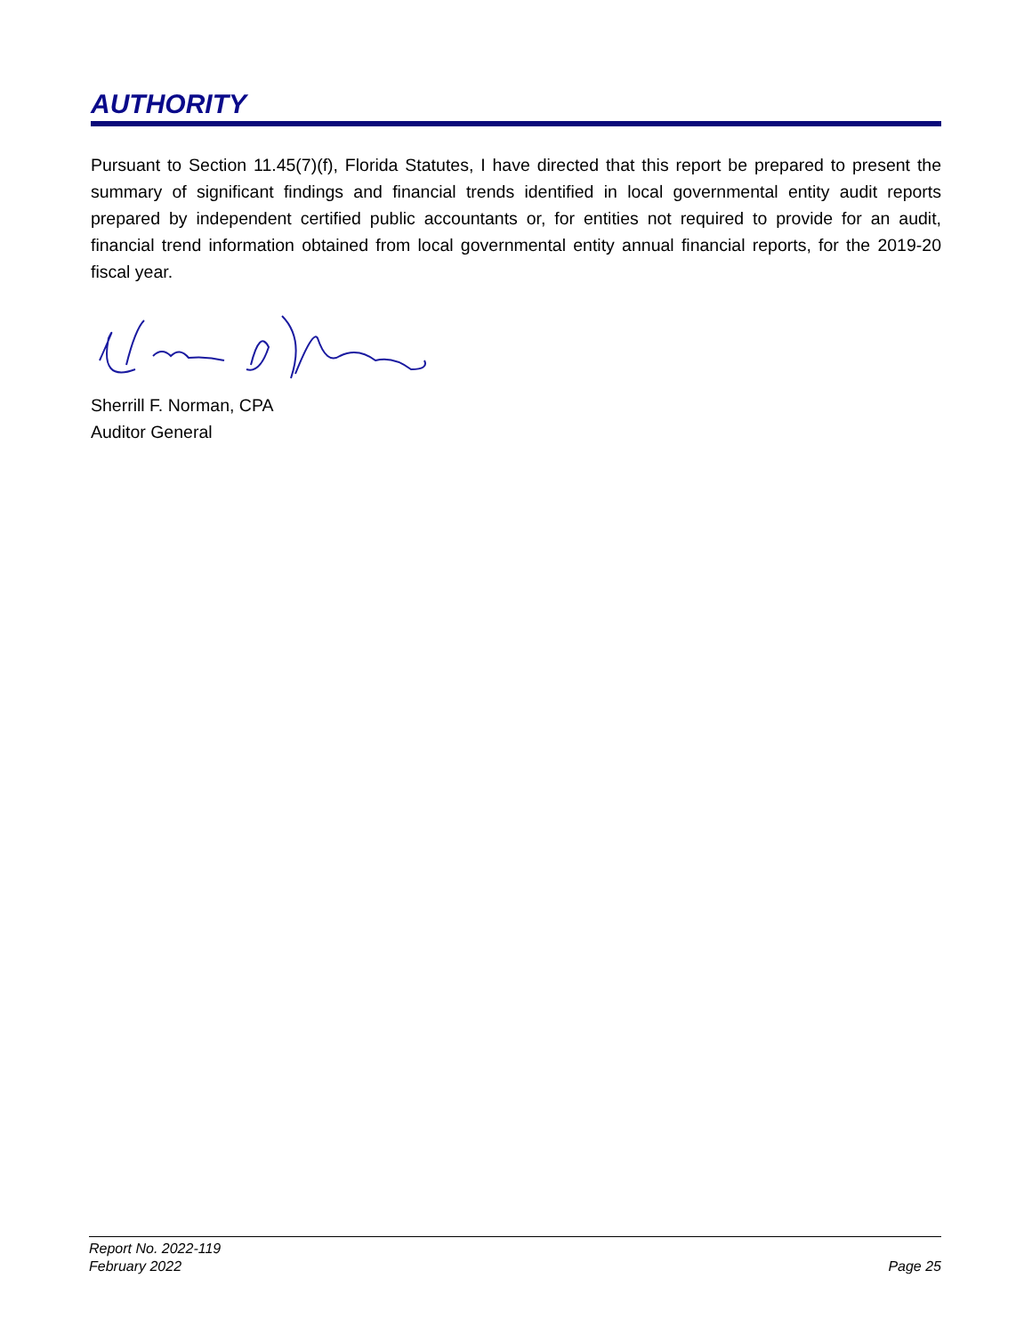AUTHORITY
Pursuant to Section 11.45(7)(f), Florida Statutes, I have directed that this report be prepared to present the summary of significant findings and financial trends identified in local governmental entity audit reports prepared by independent certified public accountants or, for entities not required to provide for an audit, financial trend information obtained from local governmental entity annual financial reports, for the 2019-20 fiscal year.
Sherrill F. Norman, CPA
Auditor General
Report No. 2022-119
February 2022
Page 25